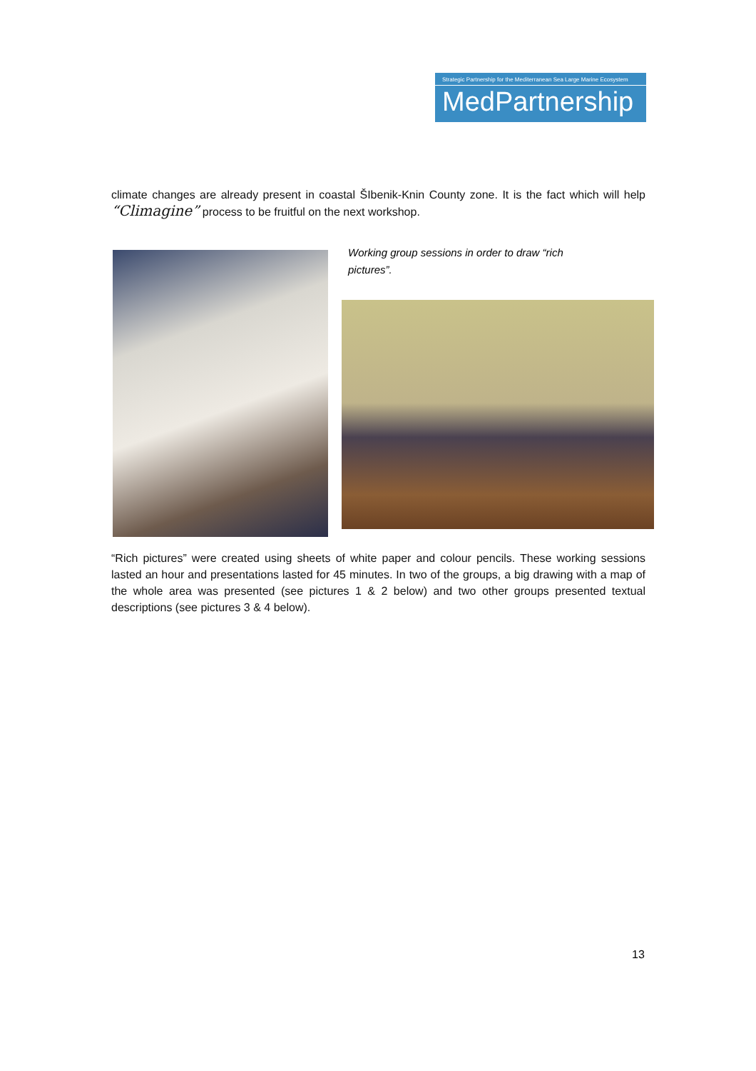Strategic Partnership for the Mediterranean Sea Large Marine Ecosystem
MedPartnership
climate changes are already present in coastal ŠIbenik-Knin County zone. It is the fact which will help “Climagine” process to be fruitful on the next workshop.
Working group sessions in order to draw “rich pictures”.
“Rich pictures” were created using sheets of white paper and colour pencils. These working sessions lasted an hour and presentations lasted for 45 minutes. In two of the groups, a big drawing with a map of the whole area was presented (see pictures 1 & 2 below) and two other groups presented textual descriptions (see pictures 3 & 4 below).
13